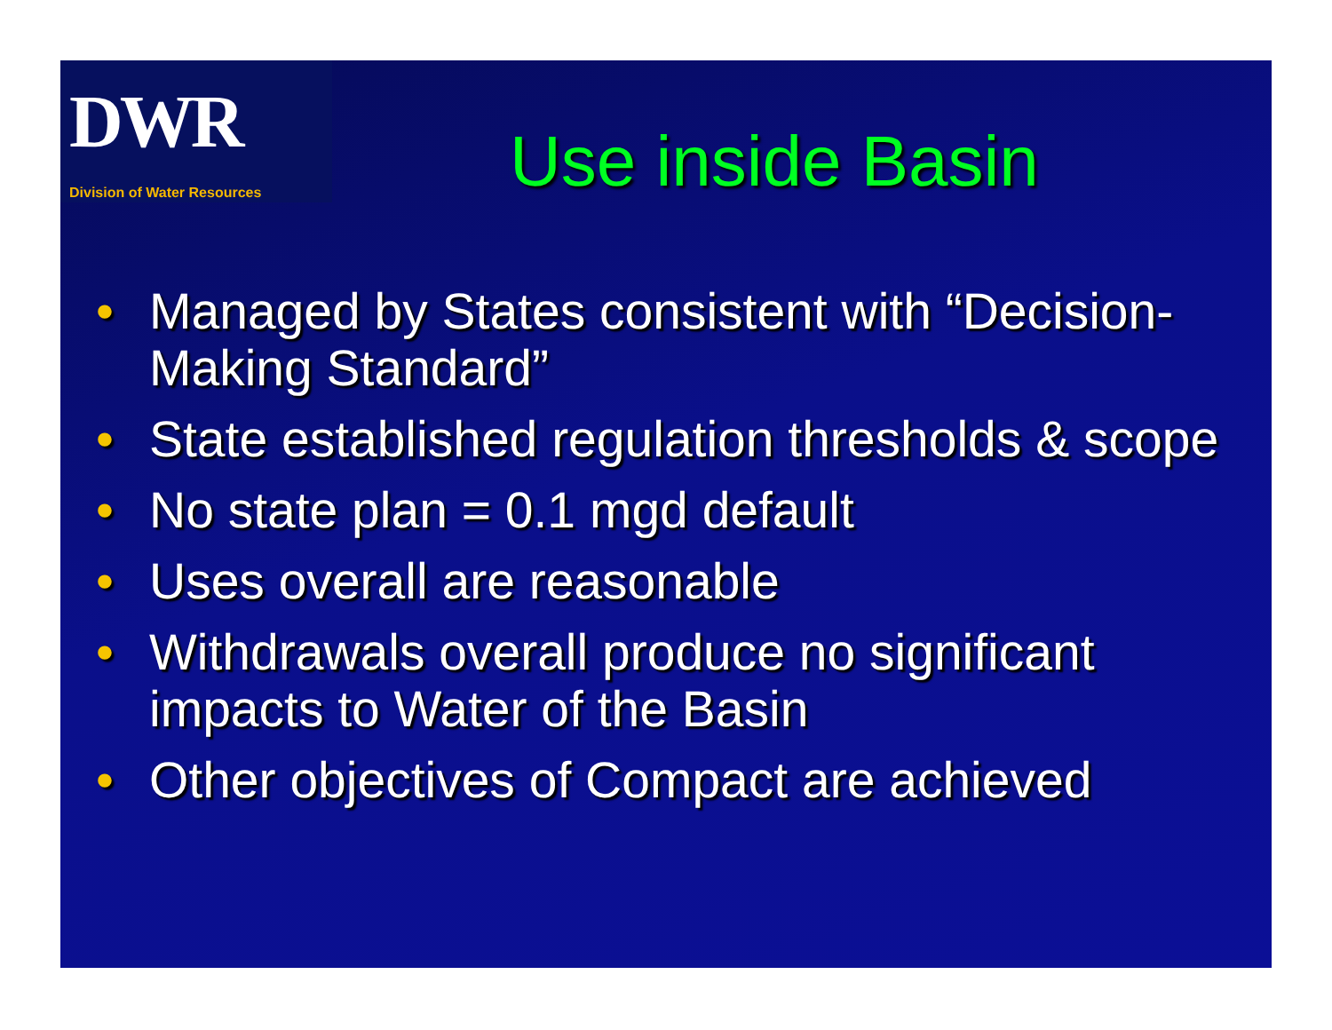DWR
Division of Water Resources
Use inside Basin
• Managed by States consistent with “Decision-Making Standard”
• State established regulation thresholds & scope
• No state plan = 0.1 mgd default
• Uses overall are reasonable
• Withdrawals overall produce no significant impacts to Water of the Basin
• Other objectives of Compact are achieved